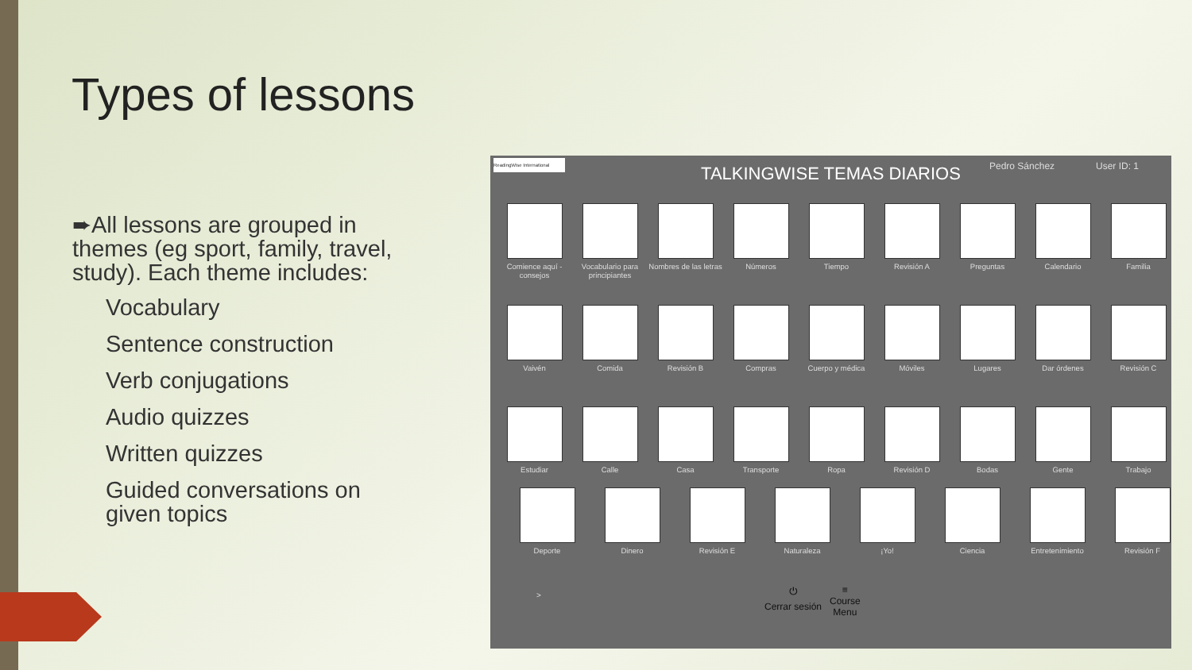Types of lessons
➨All lessons are grouped in themes (eg sport, family, travel, study). Each theme includes:
Vocabulary
Sentence construction
Verb conjugations
Audio quizzes
Written quizzes
Guided conversations on given topics
ReadingWise International Pedro Sánchez User ID: 1
TALKINGWISE TEMAS DIARIOS
Comience aquí - consejos
Vocabulario para principiantes
Nombres de las letras
Números
Tiempo
Revisión A
Preguntas
Calendario
Familia
Vaivén
Comida
Revisión B
Compras
Cuerpo y médica
Móviles
Lugares
Dar órdenes
Revisión C
Estudiar
Calle
Casa
Transporte
Ropa
Revisión D
Bodas
Gente
Trabajo
Deporte
Dinero
Revisión E
Naturaleza
¡Yo!
Ciencia
Entretenimiento
Revisión F
>
⏻
Cerrar sesión ≡
Course
Menu